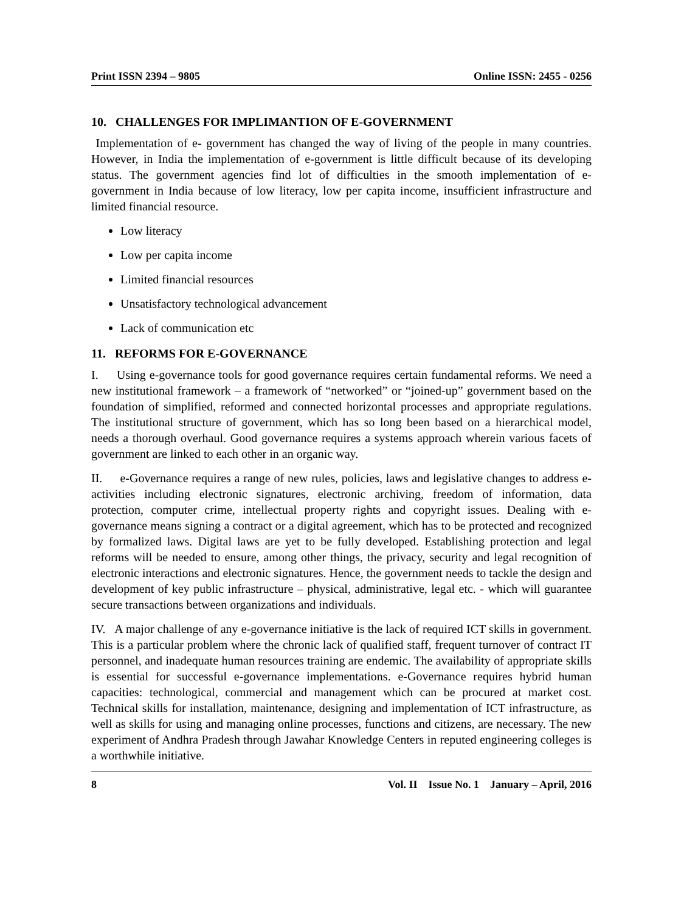Print ISSN 2394 – 9805 Online ISSN: 2455 - 0256
10. CHALLENGES FOR IMPLIMANTION OF E-GOVERNMENT
Implementation of e- government has changed the way of living of the people in many countries. However, in India the implementation of e-government is little difficult because of its developing status. The government agencies find lot of difficulties in the smooth implementation of e- government in India because of low literacy, low per capita income, insufficient infrastructure and limited financial resource.
Low literacy
Low per capita income
Limited financial resources
Unsatisfactory technological advancement
Lack of communication etc
11. REFORMS FOR E-GOVERNANCE
I. Using e-governance tools for good governance requires certain fundamental reforms. We need a new institutional framework – a framework of “networked” or “joined-up” government based on the foundation of simplified, reformed and connected horizontal processes and appropriate regulations. The institutional structure of government, which has so long been based on a hierarchical model, needs a thorough overhaul. Good governance requires a systems approach wherein various facets of government are linked to each other in an organic way.
II. e-Governance requires a range of new rules, policies, laws and legislative changes to address e-activities including electronic signatures, electronic archiving, freedom of information, data protection, computer crime, intellectual property rights and copyright issues. Dealing with e-governance means signing a contract or a digital agreement, which has to be protected and recognized by formalized laws. Digital laws are yet to be fully developed. Establishing protection and legal reforms will be needed to ensure, among other things, the privacy, security and legal recognition of electronic interactions and electronic signatures. Hence, the government needs to tackle the design and development of key public infrastructure – physical, administrative, legal etc. - which will guarantee secure transactions between organizations and individuals.
IV. A major challenge of any e-governance initiative is the lack of required ICT skills in government. This is a particular problem where the chronic lack of qualified staff, frequent turnover of contract IT personnel, and inadequate human resources training are endemic. The availability of appropriate skills is essential for successful e-governance implementations. e-Governance requires hybrid human capacities: technological, commercial and management which can be procured at market cost. Technical skills for installation, maintenance, designing and implementation of ICT infrastructure, as well as skills for using and managing online processes, functions and citizens, are necessary. The new experiment of Andhra Pradesh through Jawahar Knowledge Centers in reputed engineering colleges is a worthwhile initiative.
8 Vol. II Issue No. 1 January – April, 2016